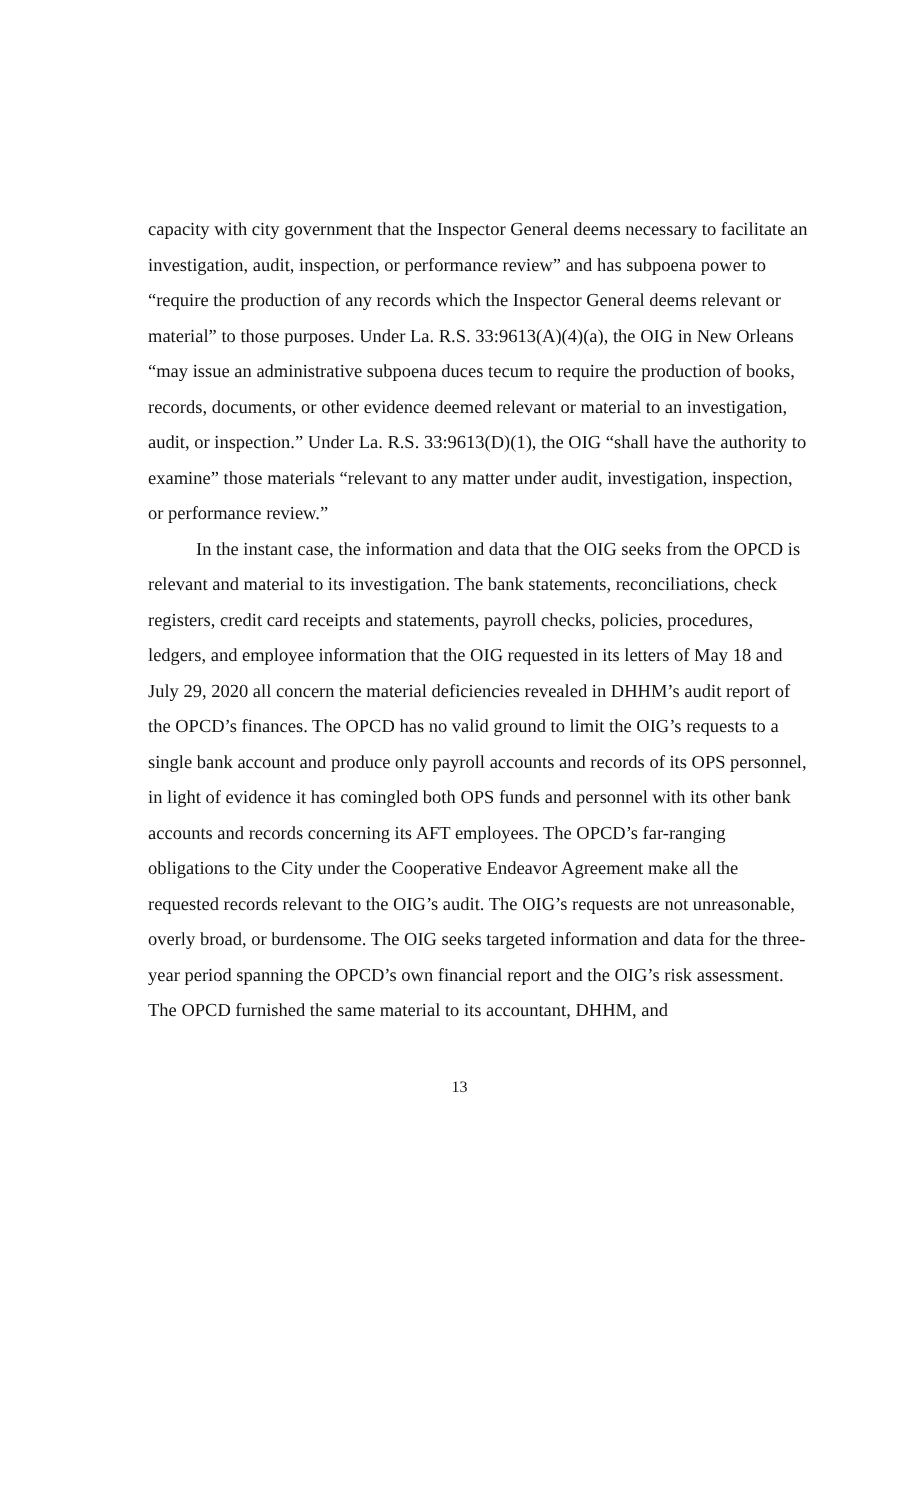capacity with city government that the Inspector General deems necessary to facilitate an investigation, audit, inspection, or performance review” and has subpoena power to “require the production of any records which the Inspector General deems relevant or material” to those purposes. Under La. R.S. 33:9613(A)(4)(a), the OIG in New Orleans “may issue an administrative subpoena duces tecum to require the production of books, records, documents, or other evidence deemed relevant or material to an investigation, audit, or inspection.” Under La. R.S. 33:9613(D)(1), the OIG “shall have the authority to examine” those materials “relevant to any matter under audit, investigation, inspection, or performance review.”
In the instant case, the information and data that the OIG seeks from the OPCD is relevant and material to its investigation. The bank statements, reconciliations, check registers, credit card receipts and statements, payroll checks, policies, procedures, ledgers, and employee information that the OIG requested in its letters of May 18 and July 29, 2020 all concern the material deficiencies revealed in DHHM’s audit report of the OPCD’s finances. The OPCD has no valid ground to limit the OIG’s requests to a single bank account and produce only payroll accounts and records of its OPS personnel, in light of evidence it has comingled both OPS funds and personnel with its other bank accounts and records concerning its AFT employees. The OPCD’s far-ranging obligations to the City under the Cooperative Endeavor Agreement make all the requested records relevant to the OIG’s audit. The OIG’s requests are not unreasonable, overly broad, or burdensome. The OIG seeks targeted information and data for the three-year period spanning the OPCD’s own financial report and the OIG’s risk assessment. The OPCD furnished the same material to its accountant, DHHM, and
13